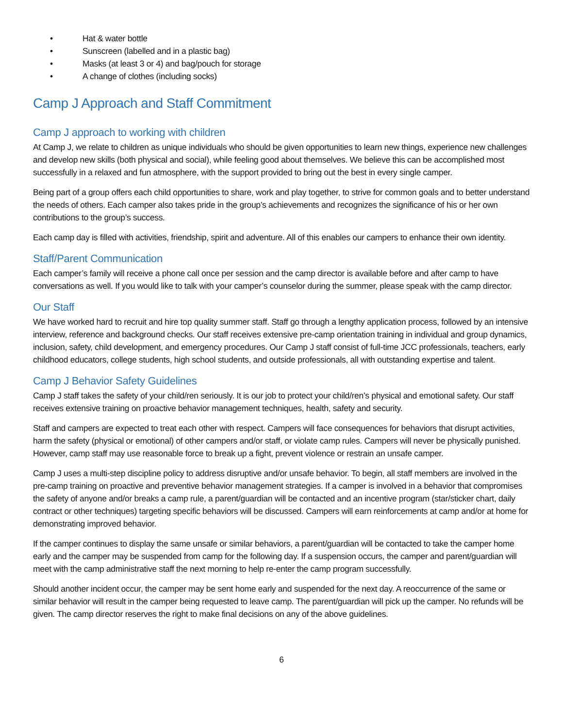• Hat & water bottle
• Sunscreen (labelled and in a plastic bag)
• Masks (at least 3 or 4) and bag/pouch for storage
• A change of clothes (including socks)
Camp J Approach and Staff Commitment
Camp J approach to working with children
At Camp J, we relate to children as unique individuals who should be given opportunities to learn new things, experience new challenges and develop new skills (both physical and social), while feeling good about themselves. We believe this can be accomplished most successfully in a relaxed and fun atmosphere, with the support provided to bring out the best in every single camper.
Being part of a group offers each child opportunities to share, work and play together, to strive for common goals and to better understand the needs of others. Each camper also takes pride in the group’s achievements and recognizes the significance of his or her own contributions to the group’s success.
Each camp day is filled with activities, friendship, spirit and adventure. All of this enables our campers to enhance their own identity.
Staff/Parent Communication
Each camper’s family will receive a phone call once per session and the camp director is available before and after camp to have conversations as well. If you would like to talk with your camper’s counselor during the summer, please speak with the camp director.
Our Staff
We have worked hard to recruit and hire top quality summer staff. Staff go through a lengthy application process, followed by an intensive interview, reference and background checks. Our staff receives extensive pre-camp orientation training in individual and group dynamics, inclusion, safety, child development, and emergency procedures. Our Camp J staff consist of full-time JCC professionals, teachers, early childhood educators, college students, high school students, and outside professionals, all with outstanding expertise and talent.
Camp J Behavior Safety Guidelines
Camp J staff takes the safety of your child/ren seriously. It is our job to protect your child/ren’s physical and emotional safety. Our staff receives extensive training on proactive behavior management techniques, health, safety and security.
Staff and campers are expected to treat each other with respect. Campers will face consequences for behaviors that disrupt activities, harm the safety (physical or emotional) of other campers and/or staff, or violate camp rules. Campers will never be physically punished. However, camp staff may use reasonable force to break up a fight, prevent violence or restrain an unsafe camper.
Camp J uses a multi-step discipline policy to address disruptive and/or unsafe behavior. To begin, all staff members are involved in the pre-camp training on proactive and preventive behavior management strategies. If a camper is involved in a behavior that compromises the safety of anyone and/or breaks a camp rule, a parent/guardian will be contacted and an incentive program (star/sticker chart, daily contract or other techniques) targeting specific behaviors will be discussed. Campers will earn reinforcements at camp and/or at home for demonstrating improved behavior.
If the camper continues to display the same unsafe or similar behaviors, a parent/guardian will be contacted to take the camper home early and the camper may be suspended from camp for the following day. If a suspension occurs, the camper and parent/guardian will meet with the camp administrative staff the next morning to help re-enter the camp program successfully.
Should another incident occur, the camper may be sent home early and suspended for the next day. A reoccurrence of the same or similar behavior will result in the camper being requested to leave camp. The parent/guardian will pick up the camper. No refunds will be given. The camp director reserves the right to make final decisions on any of the above guidelines.
6